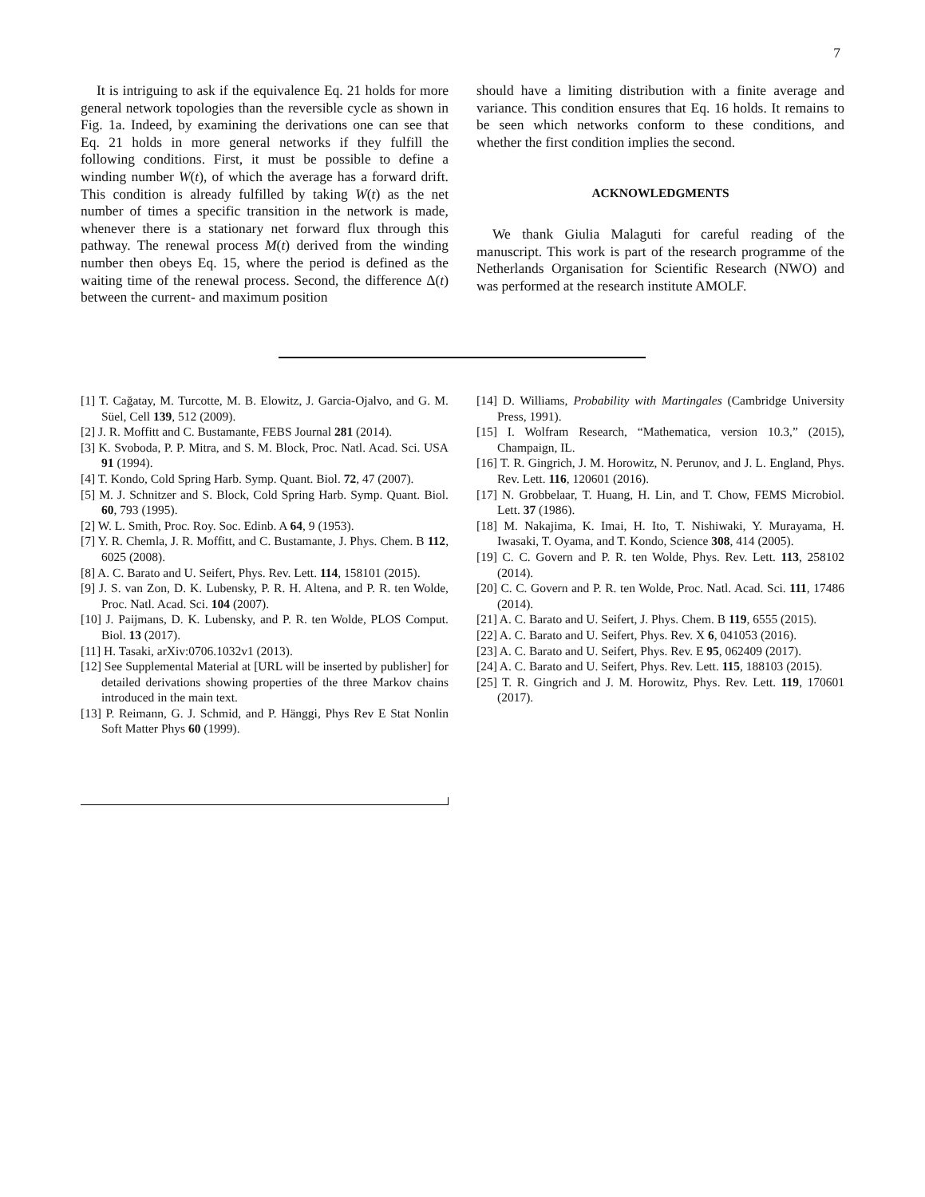7
It is intriguing to ask if the equivalence Eq. 21 holds for more general network topologies than the reversible cycle as shown in Fig. 1a. Indeed, by examining the derivations one can see that Eq. 21 holds in more general networks if they fulfill the following conditions. First, it must be possible to define a winding number W(t), of which the average has a forward drift. This condition is already fulfilled by taking W(t) as the net number of times a specific transition in the network is made, whenever there is a stationary net forward flux through this pathway. The renewal process M(t) derived from the winding number then obeys Eq. 15, where the period is defined as the waiting time of the renewal process. Second, the difference Δ(t) between the current- and maximum position
should have a limiting distribution with a finite average and variance. This condition ensures that Eq. 16 holds. It remains to be seen which networks conform to these conditions, and whether the first condition implies the second.
ACKNOWLEDGMENTS
We thank Giulia Malaguti for careful reading of the manuscript. This work is part of the research programme of the Netherlands Organisation for Scientific Research (NWO) and was performed at the research institute AMOLF.
[1] T. Cağatay, M. Turcotte, M. B. Elowitz, J. Garcia-Ojalvo, and G. M. Süel, Cell 139, 512 (2009).
[2] J. R. Moffitt and C. Bustamante, FEBS Journal 281 (2014).
[3] K. Svoboda, P. P. Mitra, and S. M. Block, Proc. Natl. Acad. Sci. USA 91 (1994).
[4] T. Kondo, Cold Spring Harb. Symp. Quant. Biol. 72, 47 (2007).
[5] M. J. Schnitzer and S. Block, Cold Spring Harb. Symp. Quant. Biol. 60, 793 (1995).
[2] W. L. Smith, Proc. Roy. Soc. Edinb. A 64, 9 (1953).
[7] Y. R. Chemla, J. R. Moffitt, and C. Bustamante, J. Phys. Chem. B 112, 6025 (2008).
[8] A. C. Barato and U. Seifert, Phys. Rev. Lett. 114, 158101 (2015).
[9] J. S. van Zon, D. K. Lubensky, P. R. H. Altena, and P. R. ten Wolde, Proc. Natl. Acad. Sci. 104 (2007).
[10] J. Paijmans, D. K. Lubensky, and P. R. ten Wolde, PLOS Comput. Biol. 13 (2017).
[11] H. Tasaki, arXiv:0706.1032v1 (2013).
[12] See Supplemental Material at [URL will be inserted by publisher] for detailed derivations showing properties of the three Markov chains introduced in the main text.
[13] P. Reimann, G. J. Schmid, and P. Hänggi, Phys Rev E Stat Nonlin Soft Matter Phys 60 (1999).
[14] D. Williams, Probability with Martingales (Cambridge University Press, 1991).
[15] I. Wolfram Research, “Mathematica, version 10.3,” (2015), Champaign, IL.
[16] T. R. Gingrich, J. M. Horowitz, N. Perunov, and J. L. England, Phys. Rev. Lett. 116, 120601 (2016).
[17] N. Grobbelaar, T. Huang, H. Lin, and T. Chow, FEMS Microbiol. Lett. 37 (1986).
[18] M. Nakajima, K. Imai, H. Ito, T. Nishiwaki, Y. Murayama, H. Iwasaki, T. Oyama, and T. Kondo, Science 308, 414 (2005).
[19] C. C. Govern and P. R. ten Wolde, Phys. Rev. Lett. 113, 258102 (2014).
[20] C. C. Govern and P. R. ten Wolde, Proc. Natl. Acad. Sci. 111, 17486 (2014).
[21] A. C. Barato and U. Seifert, J. Phys. Chem. B 119, 6555 (2015).
[22] A. C. Barato and U. Seifert, Phys. Rev. X 6, 041053 (2016).
[23] A. C. Barato and U. Seifert, Phys. Rev. E 95, 062409 (2017).
[24] A. C. Barato and U. Seifert, Phys. Rev. Lett. 115, 188103 (2015).
[25] T. R. Gingrich and J. M. Horowitz, Phys. Rev. Lett. 119, 170601 (2017).